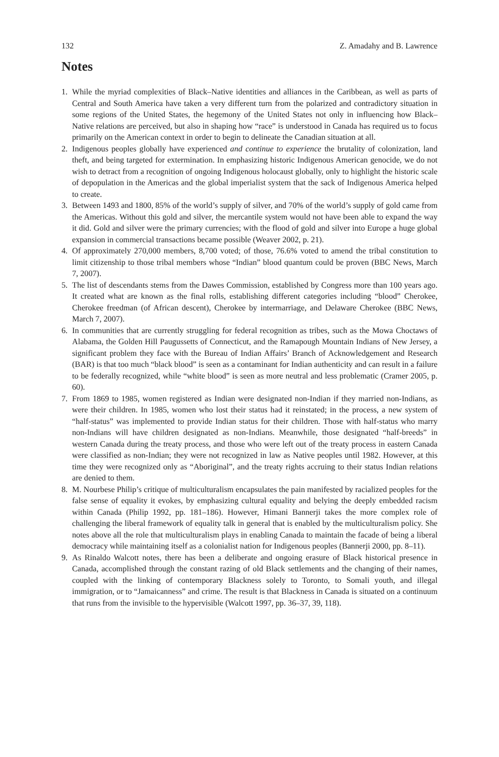132 Z. Amadahy and B. Lawrence
Notes
1. While the myriad complexities of Black–Native identities and alliances in the Caribbean, as well as parts of Central and South America have taken a very different turn from the polarized and contradictory situation in some regions of the United States, the hegemony of the United States not only in influencing how Black–Native relations are perceived, but also in shaping how “race” is understood in Canada has required us to focus primarily on the American context in order to begin to delineate the Canadian situation at all.
2. Indigenous peoples globally have experienced and continue to experience the brutality of colonization, land theft, and being targeted for extermination. In emphasizing historic Indigenous American genocide, we do not wish to detract from a recognition of ongoing Indigenous holocaust globally, only to highlight the historic scale of depopulation in the Americas and the global imperialist system that the sack of Indigenous America helped to create.
3. Between 1493 and 1800, 85% of the world’s supply of silver, and 70% of the world’s supply of gold came from the Americas. Without this gold and silver, the mercantile system would not have been able to expand the way it did. Gold and silver were the primary currencies; with the flood of gold and silver into Europe a huge global expansion in commercial transactions became possible (Weaver 2002, p. 21).
4. Of approximately 270,000 members, 8,700 voted; of those, 76.6% voted to amend the tribal constitution to limit citizenship to those tribal members whose “Indian” blood quantum could be proven (BBC News, March 7, 2007).
5. The list of descendants stems from the Dawes Commission, established by Congress more than 100 years ago. It created what are known as the final rolls, establishing different categories including “blood” Cherokee, Cherokee freedman (of African descent), Cherokee by intermarriage, and Delaware Cherokee (BBC News, March 7, 2007).
6. In communities that are currently struggling for federal recognition as tribes, such as the Mowa Choctaws of Alabama, the Golden Hill Paugussetts of Connecticut, and the Ramapough Mountain Indians of New Jersey, a significant problem they face with the Bureau of Indian Affairs’ Branch of Acknowledgement and Research (BAR) is that too much “black blood” is seen as a contaminant for Indian authenticity and can result in a failure to be federally recognized, while “white blood” is seen as more neutral and less problematic (Cramer 2005, p. 60).
7. From 1869 to 1985, women registered as Indian were designated non-Indian if they married non-Indians, as were their children. In 1985, women who lost their status had it reinstated; in the process, a new system of “half-status” was implemented to provide Indian status for their children. Those with half-status who marry non-Indians will have children designated as non-Indians. Meanwhile, those designated “half-breeds” in western Canada during the treaty process, and those who were left out of the treaty process in eastern Canada were classified as non-Indian; they were not recognized in law as Native peoples until 1982. However, at this time they were recognized only as “Aboriginal”, and the treaty rights accruing to their status Indian relations are denied to them.
8. M. Nourbese Philip’s critique of multiculturalism encapsulates the pain manifested by racialized peoples for the false sense of equality it evokes, by emphasizing cultural equality and belying the deeply embedded racism within Canada (Philip 1992, pp. 181–186). However, Himani Bannerji takes the more complex role of challenging the liberal framework of equality talk in general that is enabled by the multiculturalism policy. She notes above all the role that multiculturalism plays in enabling Canada to maintain the facade of being a liberal democracy while maintaining itself as a colonialist nation for Indigenous peoples (Bannerji 2000, pp. 8–11).
9. As Rinaldo Walcott notes, there has been a deliberate and ongoing erasure of Black historical presence in Canada, accomplished through the constant razing of old Black settlements and the changing of their names, coupled with the linking of contemporary Blackness solely to Toronto, to Somali youth, and illegal immigration, or to “Jamaicanness” and crime. The result is that Blackness in Canada is situated on a continuum that runs from the invisible to the hypervisible (Walcott 1997, pp. 36–37, 39, 118).